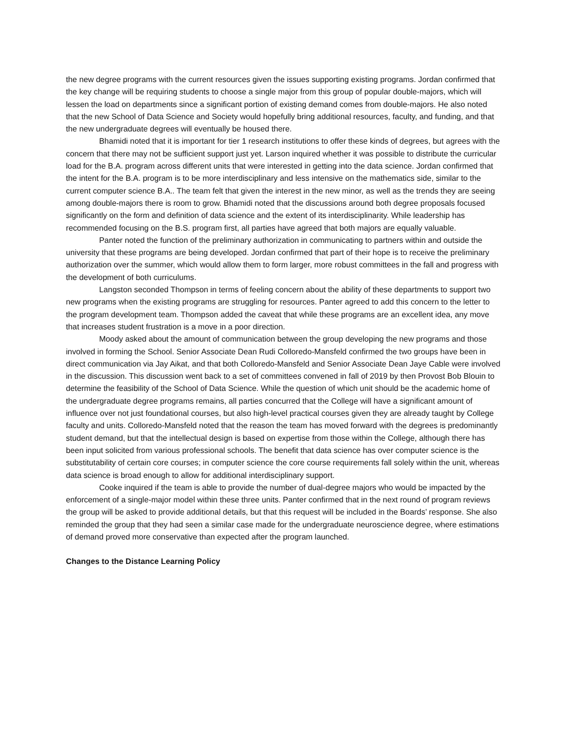the new degree programs with the current resources given the issues supporting existing programs. Jordan confirmed that the key change will be requiring students to choose a single major from this group of popular double-majors, which will lessen the load on departments since a significant portion of existing demand comes from double-majors. He also noted that the new School of Data Science and Society would hopefully bring additional resources, faculty, and funding, and that the new undergraduate degrees will eventually be housed there.
Bhamidi noted that it is important for tier 1 research institutions to offer these kinds of degrees, but agrees with the concern that there may not be sufficient support just yet. Larson inquired whether it was possible to distribute the curricular load for the B.A. program across different units that were interested in getting into the data science. Jordan confirmed that the intent for the B.A. program is to be more interdisciplinary and less intensive on the mathematics side, similar to the current computer science B.A.. The team felt that given the interest in the new minor, as well as the trends they are seeing among double-majors there is room to grow. Bhamidi noted that the discussions around both degree proposals focused significantly on the form and definition of data science and the extent of its interdisciplinarity. While leadership has recommended focusing on the B.S. program first, all parties have agreed that both majors are equally valuable.
Panter noted the function of the preliminary authorization in communicating to partners within and outside the university that these programs are being developed. Jordan confirmed that part of their hope is to receive the preliminary authorization over the summer, which would allow them to form larger, more robust committees in the fall and progress with the development of both curriculums.
Langston seconded Thompson in terms of feeling concern about the ability of these departments to support two new programs when the existing programs are struggling for resources. Panter agreed to add this concern to the letter to the program development team. Thompson added the caveat that while these programs are an excellent idea, any move that increases student frustration is a move in a poor direction.
Moody asked about the amount of communication between the group developing the new programs and those involved in forming the School. Senior Associate Dean Rudi Colloredo-Mansfeld confirmed the two groups have been in direct communication via Jay Aikat, and that both Colloredo-Mansfeld and Senior Associate Dean Jaye Cable were involved in the discussion. This discussion went back to a set of committees convened in fall of 2019 by then Provost Bob Blouin to determine the feasibility of the School of Data Science. While the question of which unit should be the academic home of the undergraduate degree programs remains, all parties concurred that the College will have a significant amount of influence over not just foundational courses, but also high-level practical courses given they are already taught by College faculty and units. Colloredo-Mansfeld noted that the reason the team has moved forward with the degrees is predominantly student demand, but that the intellectual design is based on expertise from those within the College, although there has been input solicited from various professional schools. The benefit that data science has over computer science is the substitutability of certain core courses; in computer science the core course requirements fall solely within the unit, whereas data science is broad enough to allow for additional interdisciplinary support.
Cooke inquired if the team is able to provide the number of dual-degree majors who would be impacted by the enforcement of a single-major model within these three units. Panter confirmed that in the next round of program reviews the group will be asked to provide additional details, but that this request will be included in the Boards’ response. She also reminded the group that they had seen a similar case made for the undergraduate neuroscience degree, where estimations of demand proved more conservative than expected after the program launched.
Changes to the Distance Learning Policy